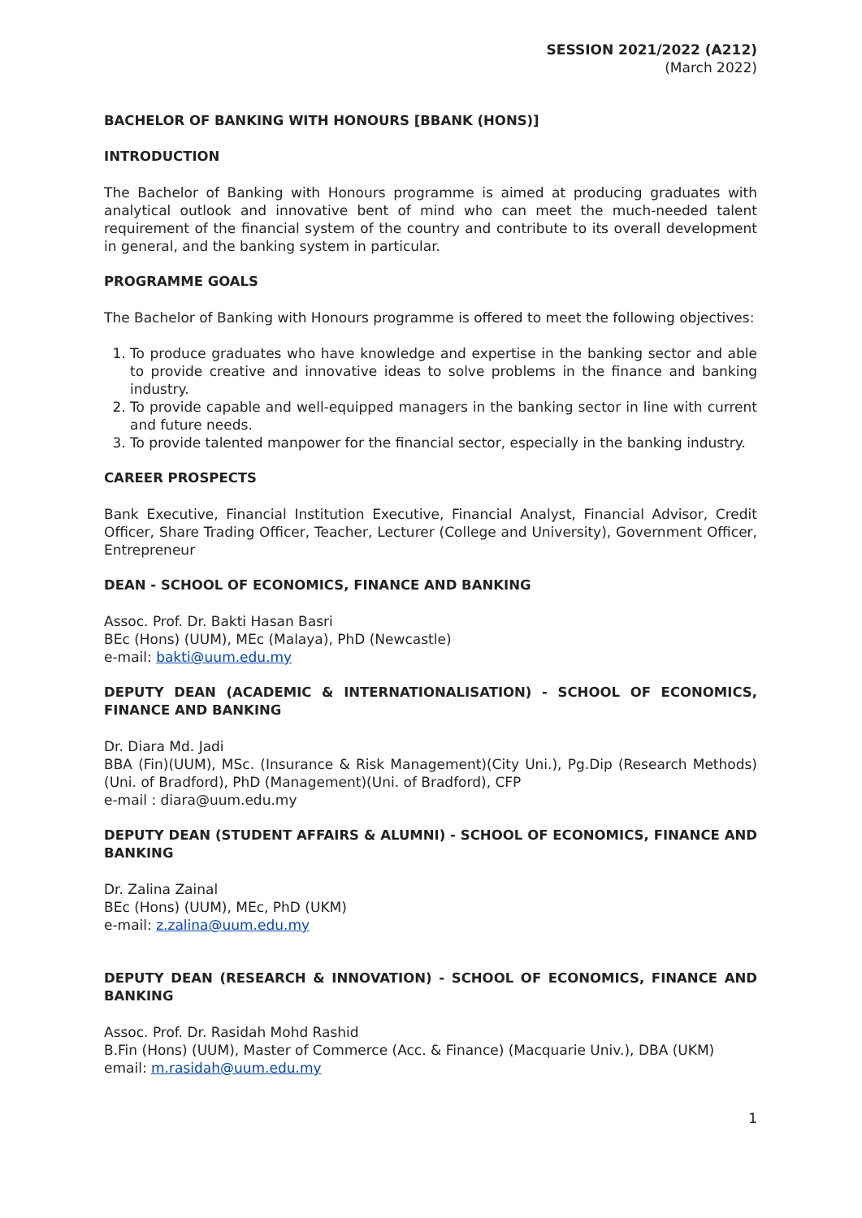SESSION 2021/2022 (A212)
(March 2022)
BACHELOR OF BANKING WITH HONOURS [BBANK (HONS)]
INTRODUCTION
The Bachelor of Banking with Honours programme is aimed at producing graduates with analytical outlook and innovative bent of mind who can meet the much-needed talent requirement of the financial system of the country and contribute to its overall development in general, and the banking system in particular.
PROGRAMME GOALS
The Bachelor of Banking with Honours programme is offered to meet the following objectives:
1. To produce graduates who have knowledge and expertise in the banking sector and able to provide creative and innovative ideas to solve problems in the finance and banking industry.
2. To provide capable and well-equipped managers in the banking sector in line with current and future needs.
3. To provide talented manpower for the financial sector, especially in the banking industry.
CAREER PROSPECTS
Bank Executive, Financial Institution Executive, Financial Analyst, Financial Advisor, Credit Officer, Share Trading Officer, Teacher, Lecturer (College and University), Government Officer, Entrepreneur
DEAN - SCHOOL OF ECONOMICS, FINANCE AND BANKING
Assoc. Prof. Dr. Bakti Hasan Basri
BEc (Hons) (UUM), MEc (Malaya), PhD (Newcastle)
e-mail: bakti@uum.edu.my
DEPUTY DEAN (ACADEMIC & INTERNATIONALISATION) - SCHOOL OF ECONOMICS, FINANCE AND BANKING
Dr. Diara Md. Jadi
BBA (Fin)(UUM), MSc. (Insurance & Risk Management)(City Uni.), Pg.Dip (Research Methods)(Uni. of Bradford), PhD (Management)(Uni. of Bradford), CFP
e-mail : diara@uum.edu.my
DEPUTY DEAN (STUDENT AFFAIRS & ALUMNI) - SCHOOL OF ECONOMICS, FINANCE AND BANKING
Dr. Zalina Zainal
BEc (Hons) (UUM), MEc, PhD (UKM)
e-mail: z.zalina@uum.edu.my
DEPUTY DEAN (RESEARCH & INNOVATION) - SCHOOL OF ECONOMICS, FINANCE AND BANKING
Assoc. Prof. Dr. Rasidah Mohd Rashid
B.Fin (Hons) (UUM), Master of Commerce (Acc. & Finance) (Macquarie Univ.), DBA (UKM)
email: m.rasidah@uum.edu.my
1